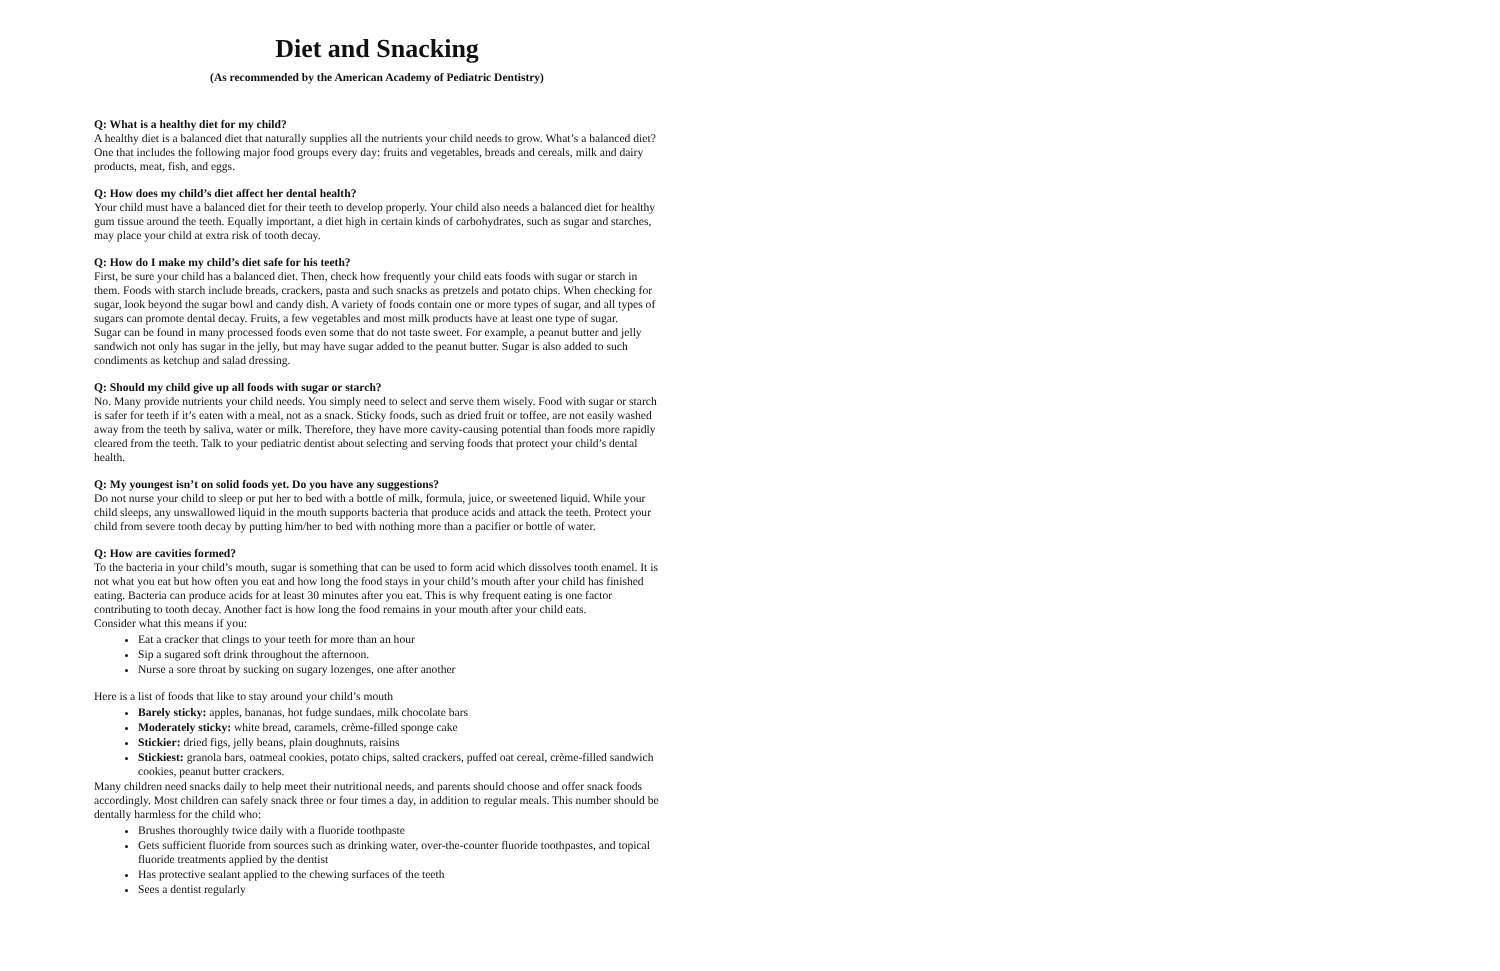Diet and Snacking
(As recommended by the American Academy of Pediatric Dentistry)
Q: What is a healthy diet for my child?
A healthy diet is a balanced diet that naturally supplies all the nutrients your child needs to grow. What’s a balanced diet? One that includes the following major food groups every day: fruits and vegetables, breads and cereals, milk and dairy products, meat, fish, and eggs.
Q: How does my child’s diet affect her dental health?
Your child must have a balanced diet for their teeth to develop properly. Your child also needs a balanced diet for healthy gum tissue around the teeth. Equally important, a diet high in certain kinds of carbohydrates, such as sugar and starches, may place your child at extra risk of tooth decay.
Q: How do I make my child’s diet safe for his teeth?
First, be sure your child has a balanced diet. Then, check how frequently your child eats foods with sugar or starch in them. Foods with starch include breads, crackers, pasta and such snacks as pretzels and potato chips. When checking for sugar, look beyond the sugar bowl and candy dish. A variety of foods contain one or more types of sugar, and all types of sugars can promote dental decay. Fruits, a few vegetables and most milk products have at least one type of sugar.
Sugar can be found in many processed foods even some that do not taste sweet. For example, a peanut butter and jelly sandwich not only has sugar in the jelly, but may have sugar added to the peanut butter. Sugar is also added to such condiments as ketchup and salad dressing.
Q: Should my child give up all foods with sugar or starch?
No. Many provide nutrients your child needs. You simply need to select and serve them wisely. Food with sugar or starch is safer for teeth if it’s eaten with a meal, not as a snack. Sticky foods, such as dried fruit or toffee, are not easily washed away from the teeth by saliva, water or milk. Therefore, they have more cavity-causing potential than foods more rapidly cleared from the teeth. Talk to your pediatric dentist about selecting and serving foods that protect your child’s dental health.
Q: My youngest isn’t on solid foods yet. Do you have any suggestions?
Do not nurse your child to sleep or put her to bed with a bottle of milk, formula, juice, or sweetened liquid. While your child sleeps, any unswallowed liquid in the mouth supports bacteria that produce acids and attack the teeth. Protect your child from severe tooth decay by putting him/her to bed with nothing more than a pacifier or bottle of water.
Q: How are cavities formed?
To the bacteria in your child’s mouth, sugar is something that can be used to form acid which dissolves tooth enamel. It is not what you eat but how often you eat and how long the food stays in your child’s mouth after your child has finished eating. Bacteria can produce acids for at least 30 minutes after you eat. This is why frequent eating is one factor contributing to tooth decay. Another fact is how long the food remains in your mouth after your child eats.
Consider what this means if you:
Eat a cracker that clings to your teeth for more than an hour
Sip a sugared soft drink throughout the afternoon.
Nurse a sore throat by sucking on sugary lozenges, one after another
Here is a list of foods that like to stay around your child’s mouth
Barely sticky: apples, bananas, hot fudge sundaes, milk chocolate bars
Moderately sticky: white bread, caramels, crème-filled sponge cake
Stickier: dried figs, jelly beans, plain doughnuts, raisins
Stickiest: granola bars, oatmeal cookies, potato chips, salted crackers, puffed oat cereal, crème-filled sandwich cookies, peanut butter crackers.
Many children need snacks daily to help meet their nutritional needs, and parents should choose and offer snack foods accordingly. Most children can safely snack three or four times a day, in addition to regular meals. This number should be dentally harmless for the child who:
Brushes thoroughly twice daily with a fluoride toothpaste
Gets sufficient fluoride from sources such as drinking water, over-the-counter fluoride toothpastes, and topical fluoride treatments applied by the dentist
Has protective sealant applied to the chewing surfaces of the teeth
Sees a dentist regularly